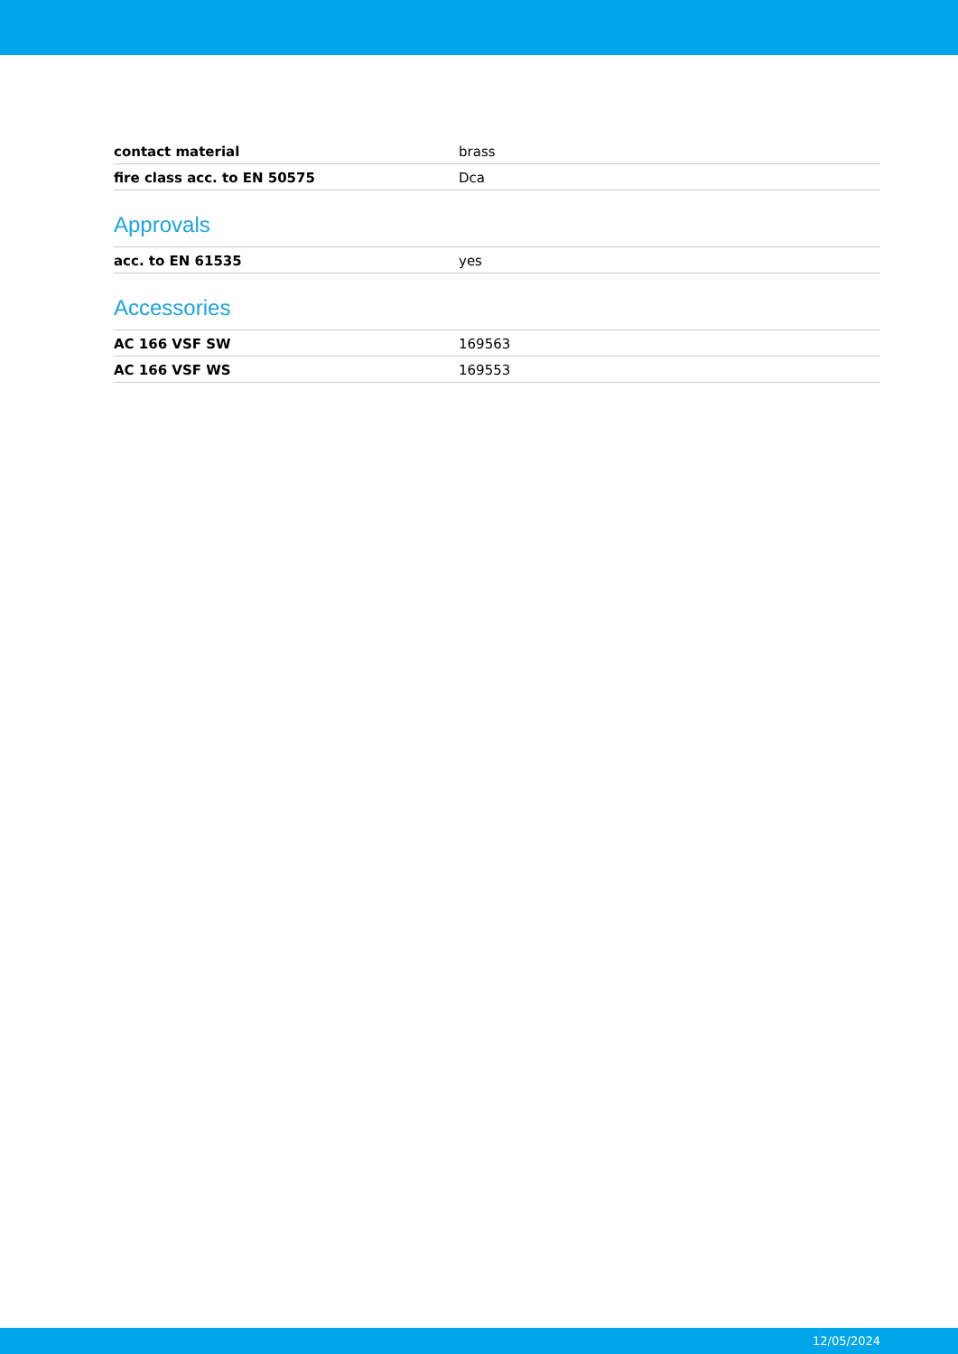| contact material | brass |
| fire class acc. to EN 50575 | Dca |
Approvals
| acc. to EN 61535 | yes |
Accessories
| AC 166 VSF SW | 169563 |
| AC 166 VSF WS | 169553 |
12/05/2024